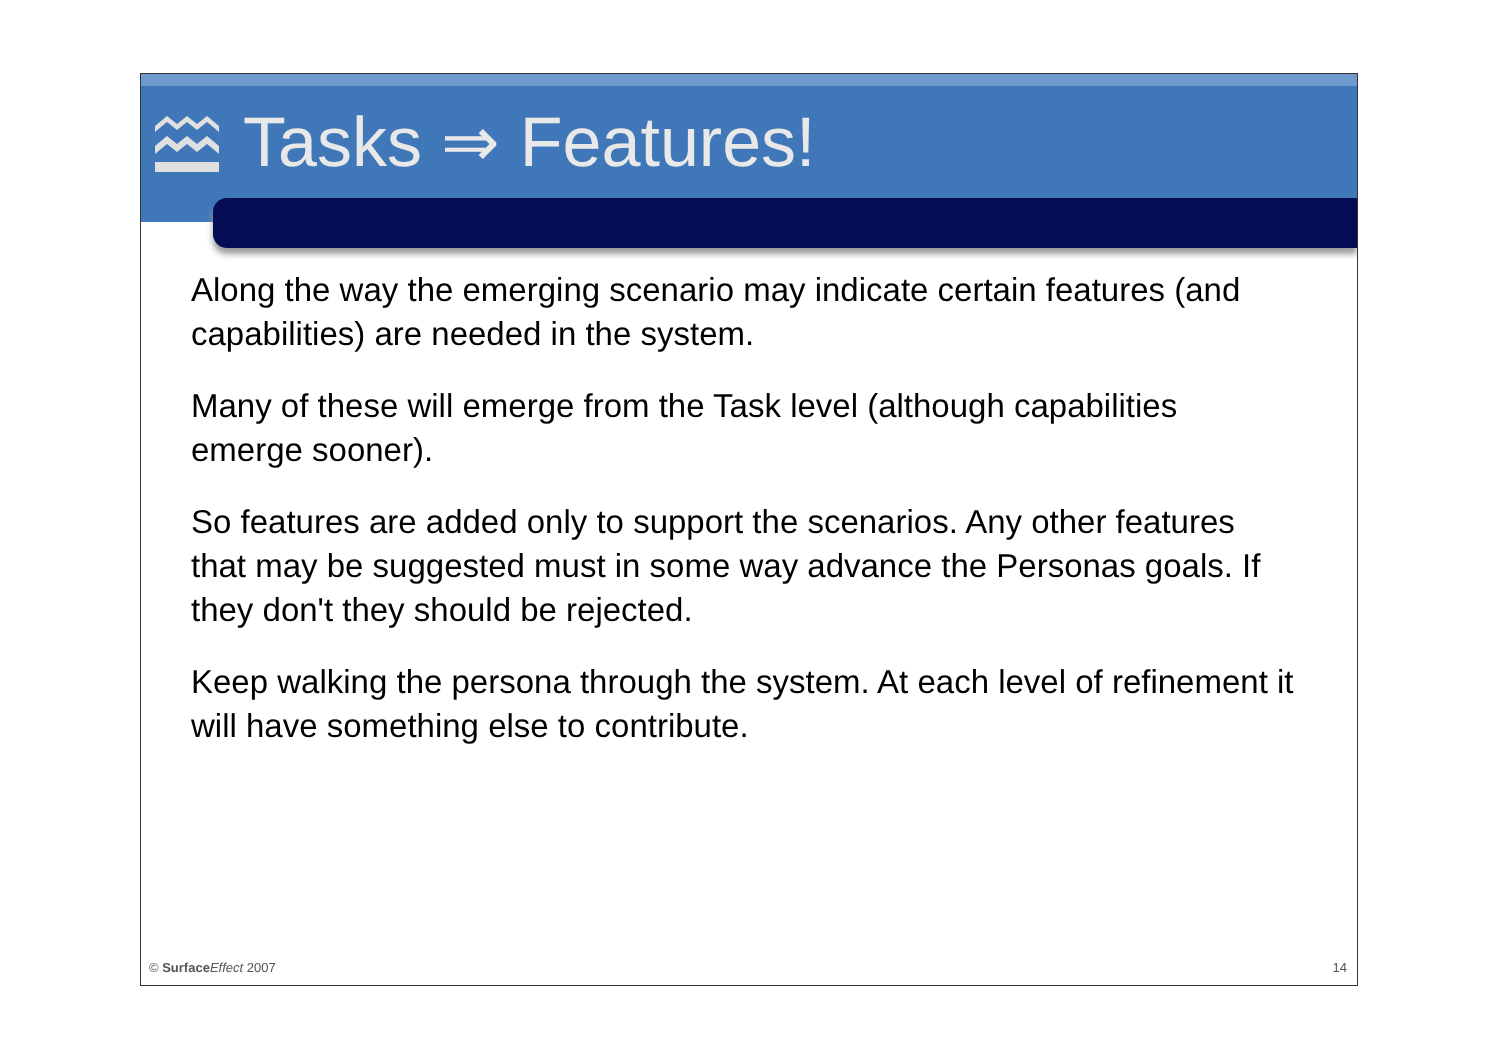Tasks ⇒ Features!
Along the way the emerging scenario may indicate certain features (and capabilities) are needed in the system.
Many of these will emerge from the Task level (although capabilities emerge sooner).
So features are added only to support the scenarios. Any other features that may be suggested must in some way advance the Personas goals. If they don't they should be rejected.
Keep walking the persona through the system. At each level of refinement it will have something else to contribute.
© Surface Effect 2007 14